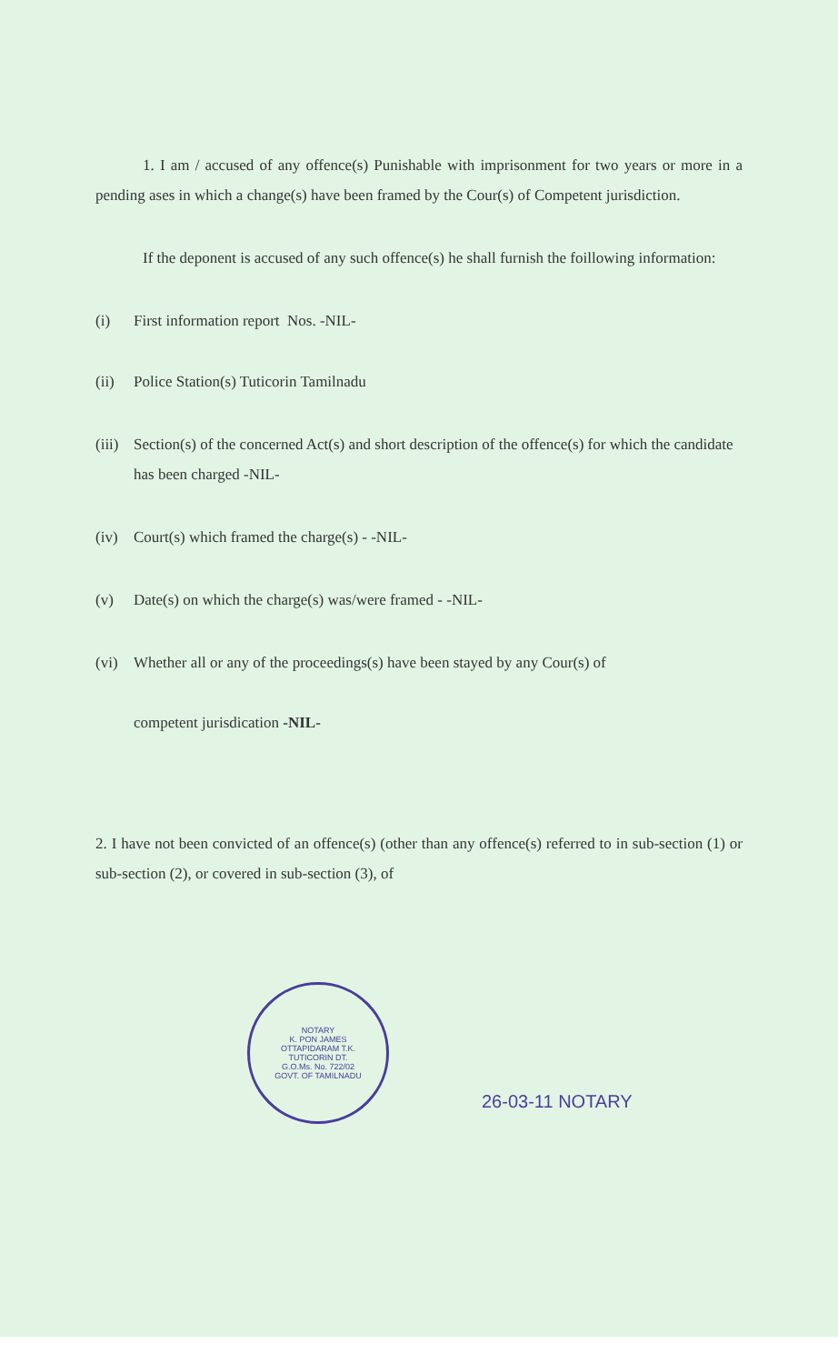1. I am / accused of any offence(s) Punishable with imprisonment for two years or more in a pending ases in which a change(s) have been framed by the Cour(s) of Competent jurisdiction.
If the deponent is accused of any such offence(s) he shall furnish the foillowing information:
(i) First information report Nos. -NIL-
(ii) Police Station(s) Tuticorin Tamilnadu
(iii) Section(s) of the concerned Act(s) and short description of the offence(s) for which the candidate has been charged -NIL-
(iv) Court(s) which framed the charge(s) - -NIL-
(v) Date(s) on which the charge(s) was/were framed - -NIL-
(vi) Whether all or any of the proceedings(s) have been stayed by any Cour(s) of
competent jurisdication -NIL-
2. I have not been convicted of an offence(s) (other than any offence(s) referred to in sub-section (1) or sub-section (2), or covered in sub-section (3), of
NOTARY
K. PON JAMES
OTTAPIDARAM T.K.
TUTICORIN DT.
G.O.Ms. No. 722/02
GOVT. OF TAMILNADU
26-03-11 NOTARY